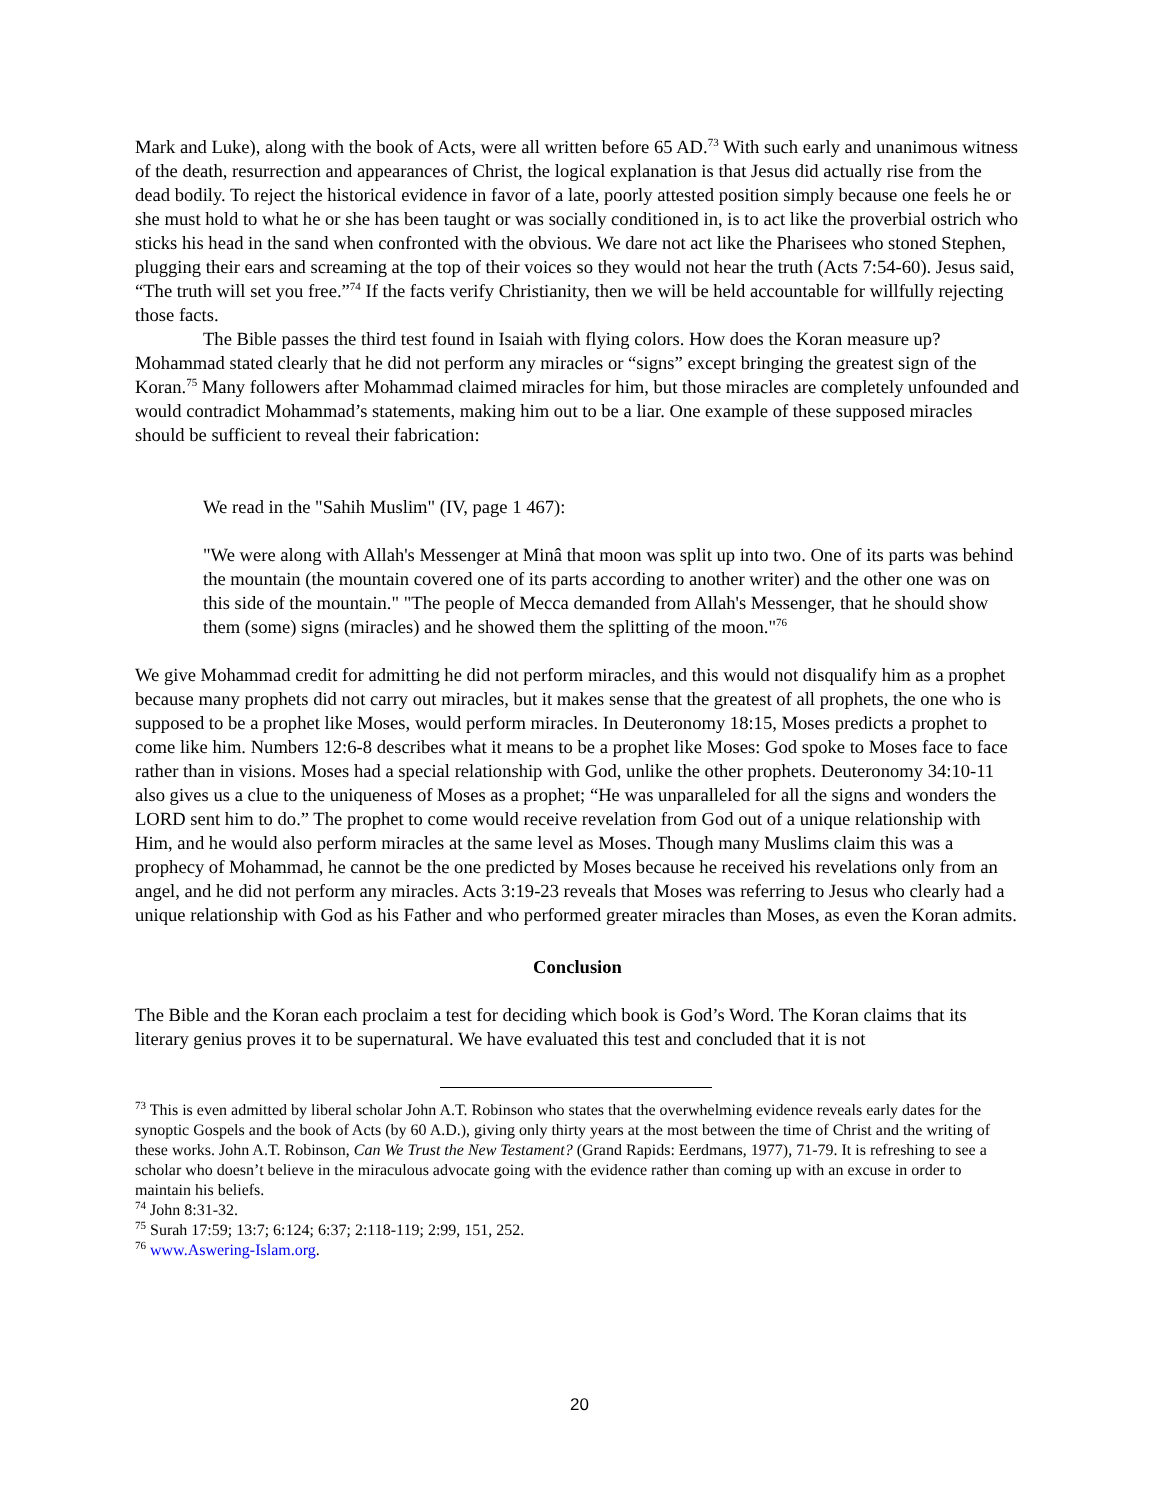Mark and Luke), along with the book of Acts, were all written before 65 AD.<sup>73</sup> With such early and unanimous witness of the death, resurrection and appearances of Christ, the logical explanation is that Jesus did actually rise from the dead bodily. To reject the historical evidence in favor of a late, poorly attested position simply because one feels he or she must hold to what he or she has been taught or was socially conditioned in, is to act like the proverbial ostrich who sticks his head in the sand when confronted with the obvious. We dare not act like the Pharisees who stoned Stephen, plugging their ears and screaming at the top of their voices so they would not hear the truth (Acts 7:54-60). Jesus said, “The truth will set you free.”<sup>74</sup> If the facts verify Christianity, then we will be held accountable for willfully rejecting those facts.
The Bible passes the third test found in Isaiah with flying colors. How does the Koran measure up? Mohammad stated clearly that he did not perform any miracles or “signs” except bringing the greatest sign of the Koran.<sup>75</sup> Many followers after Mohammad claimed miracles for him, but those miracles are completely unfounded and would contradict Mohammad’s statements, making him out to be a liar. One example of these supposed miracles should be sufficient to reveal their fabrication:
We read in the "Sahih Muslim" (IV, page 1 467):
"We were along with Allah's Messenger at Minâ that moon was split up into two. One of its parts was behind the mountain (the mountain covered one of its parts according to another writer) and the other one was on this side of the mountain." "The people of Mecca demanded from Allah's Messenger, that he should show them (some) signs (miracles) and he showed them the splitting of the moon."<sup>76</sup>
We give Mohammad credit for admitting he did not perform miracles, and this would not disqualify him as a prophet because many prophets did not carry out miracles, but it makes sense that the greatest of all prophets, the one who is supposed to be a prophet like Moses, would perform miracles. In Deuteronomy 18:15, Moses predicts a prophet to come like him. Numbers 12:6-8 describes what it means to be a prophet like Moses: God spoke to Moses face to face rather than in visions. Moses had a special relationship with God, unlike the other prophets. Deuteronomy 34:10-11 also gives us a clue to the uniqueness of Moses as a prophet; “He was unparalleled for all the signs and wonders the LORD sent him to do.” The prophet to come would receive revelation from God out of a unique relationship with Him, and he would also perform miracles at the same level as Moses. Though many Muslims claim this was a prophecy of Mohammad, he cannot be the one predicted by Moses because he received his revelations only from an angel, and he did not perform any miracles. Acts 3:19-23 reveals that Moses was referring to Jesus who clearly had a unique relationship with God as his Father and who performed greater miracles than Moses, as even the Koran admits.
Conclusion
The Bible and the Koran each proclaim a test for deciding which book is God’s Word. The Koran claims that its literary genius proves it to be supernatural. We have evaluated this test and concluded that it is not
<sup>73</sup> This is even admitted by liberal scholar John A.T. Robinson who states that the overwhelming evidence reveals early dates for the synoptic Gospels and the book of Acts (by 60 A.D.), giving only thirty years at the most between the time of Christ and the writing of these works. John A.T. Robinson, Can We Trust the New Testament? (Grand Rapids: Eerdmans, 1977), 71-79. It is refreshing to see a scholar who doesn’t believe in the miraculous advocate going with the evidence rather than coming up with an excuse in order to maintain his beliefs.
<sup>74</sup> John 8:31-32.
<sup>75</sup> Surah 17:59; 13:7; 6:124; 6:37; 2:118-119; 2:99, 151, 252.
<sup>76</sup> www.Aswering-Islam.org.
20